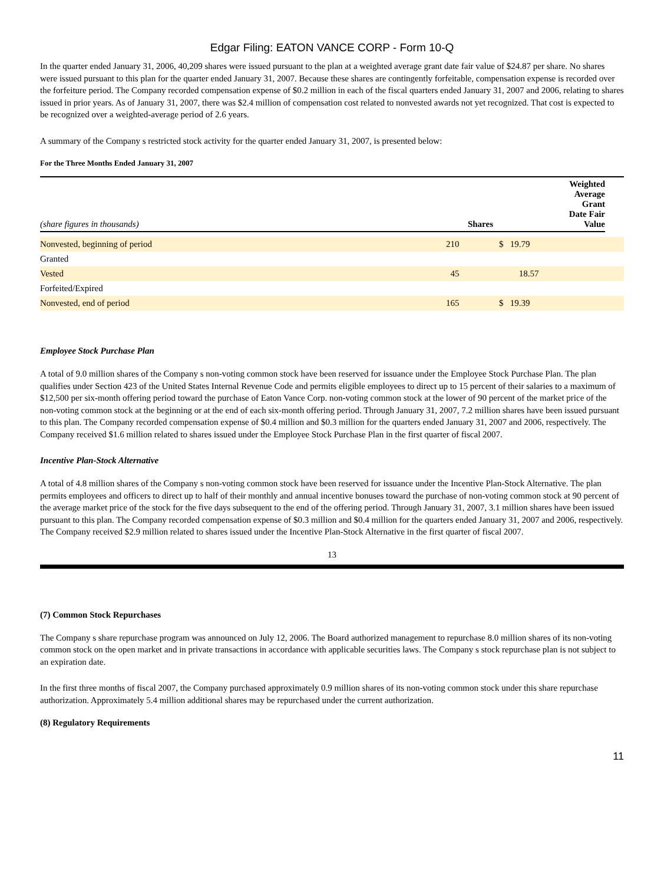Edgar Filing: EATON VANCE CORP - Form 10-Q
In the quarter ended January 31, 2006, 40,209 shares were issued pursuant to the plan at a weighted average grant date fair value of $24.87 per share. No shares were issued pursuant to this plan for the quarter ended January 31, 2007. Because these shares are contingently forfeitable, compensation expense is recorded over the forfeiture period. The Company recorded compensation expense of $0.2 million in each of the fiscal quarters ended January 31, 2007 and 2006, relating to shares issued in prior years. As of January 31, 2007, there was $2.4 million of compensation cost related to nonvested awards not yet recognized. That cost is expected to be recognized over a weighted-average period of 2.6 years.
A summary of the Company s restricted stock activity for the quarter ended January 31, 2007, is presented below:
For the Three Months Ended January 31, 2007
| (share figures in thousands) | Shares | Weighted Average Grant Date Fair Value | |
| --- | --- | --- | --- |
| Nonvested, beginning of period | 210 | $ 19.79 | |
| Granted | | | |
| Vested | 45 | 18.57 | |
| Forfeited/Expired | | | |
| Nonvested, end of period | 165 | $ 19.39 | |
Employee Stock Purchase Plan
A total of 9.0 million shares of the Company s non-voting common stock have been reserved for issuance under the Employee Stock Purchase Plan. The plan qualifies under Section 423 of the United States Internal Revenue Code and permits eligible employees to direct up to 15 percent of their salaries to a maximum of $12,500 per six-month offering period toward the purchase of Eaton Vance Corp. non-voting common stock at the lower of 90 percent of the market price of the non-voting common stock at the beginning or at the end of each six-month offering period. Through January 31, 2007, 7.2 million shares have been issued pursuant to this plan. The Company recorded compensation expense of $0.4 million and $0.3 million for the quarters ended January 31, 2007 and 2006, respectively. The Company received $1.6 million related to shares issued under the Employee Stock Purchase Plan in the first quarter of fiscal 2007.
Incentive Plan-Stock Alternative
A total of 4.8 million shares of the Company s non-voting common stock have been reserved for issuance under the Incentive Plan-Stock Alternative. The plan permits employees and officers to direct up to half of their monthly and annual incentive bonuses toward the purchase of non-voting common stock at 90 percent of the average market price of the stock for the five days subsequent to the end of the offering period. Through January 31, 2007, 3.1 million shares have been issued pursuant to this plan. The Company recorded compensation expense of $0.3 million and $0.4 million for the quarters ended January 31, 2007 and 2006, respectively. The Company received $2.9 million related to shares issued under the Incentive Plan-Stock Alternative in the first quarter of fiscal 2007.
13
(7) Common Stock Repurchases
The Company s share repurchase program was announced on July 12, 2006. The Board authorized management to repurchase 8.0 million shares of its non-voting common stock on the open market and in private transactions in accordance with applicable securities laws. The Company s stock repurchase plan is not subject to an expiration date.
In the first three months of fiscal 2007, the Company purchased approximately 0.9 million shares of its non-voting common stock under this share repurchase authorization. Approximately 5.4 million additional shares may be repurchased under the current authorization.
(8) Regulatory Requirements
11